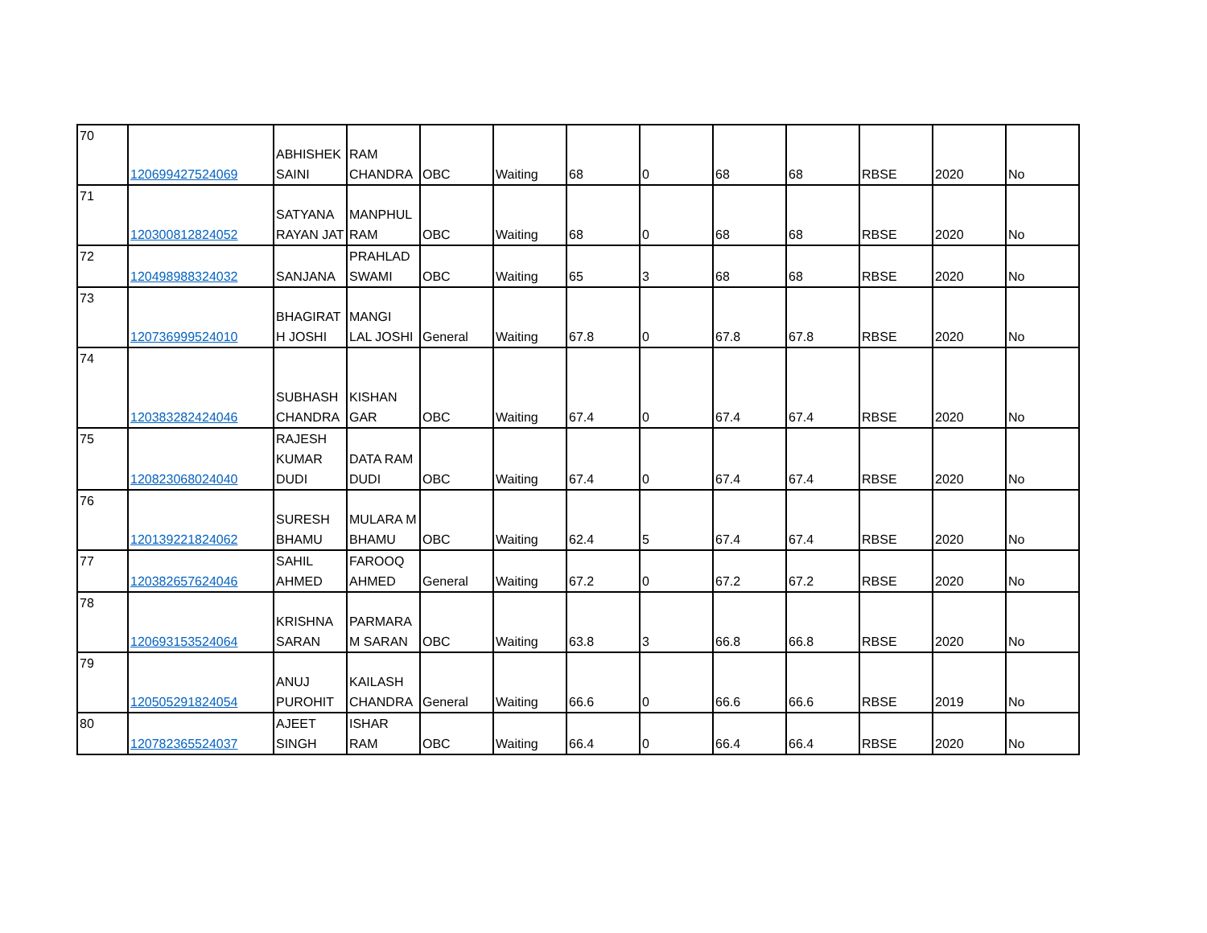| 70 | 120699427524069 | ABHISHEK SAINI | RAM CHANDRA | OBC | Waiting | 68 | 0 | 68 | 68 | RBSE | 2020 | No |
| 71 | 120300812824052 | SATYANA RAYAN JAT | MANPHUL RAM | OBC | Waiting | 68 | 0 | 68 | 68 | RBSE | 2020 | No |
| 72 | 120498988324032 | SANJANA | PRAHLAD SWAMI | OBC | Waiting | 65 | 3 | 68 | 68 | RBSE | 2020 | No |
| 73 | 120736999524010 | BHAGIRAT H JOSHI | MANGI LAL JOSHI | General | Waiting | 67.8 | 0 | 67.8 | 67.8 | RBSE | 2020 | No |
| 74 | 120383282424046 | SUBHASH CHANDRA | KISHAN GAR | OBC | Waiting | 67.4 | 0 | 67.4 | 67.4 | RBSE | 2020 | No |
| 75 | 120823068024040 | RAJESH KUMAR DUDI | DATA RAM DUDI | OBC | Waiting | 67.4 | 0 | 67.4 | 67.4 | RBSE | 2020 | No |
| 76 | 120139221824062 | SURESH BHAMU | MULARA M BHAMU | OBC | Waiting | 62.4 | 5 | 67.4 | 67.4 | RBSE | 2020 | No |
| 77 | 120382657624046 | SAHIL AHMED | FAROOQ AHMED | General | Waiting | 67.2 | 0 | 67.2 | 67.2 | RBSE | 2020 | No |
| 78 | 120693153524064 | KRISHNA SARAN | PARMARA M SARAN | OBC | Waiting | 63.8 | 3 | 66.8 | 66.8 | RBSE | 2020 | No |
| 79 | 120505291824054 | ANUJ PUROHIT | KAILASH CHANDRA | General | Waiting | 66.6 | 0 | 66.6 | 66.6 | RBSE | 2019 | No |
| 80 | 120782365524037 | AJEET SINGH | ISHAR RAM | OBC | Waiting | 66.4 | 0 | 66.4 | 66.4 | RBSE | 2020 | No |